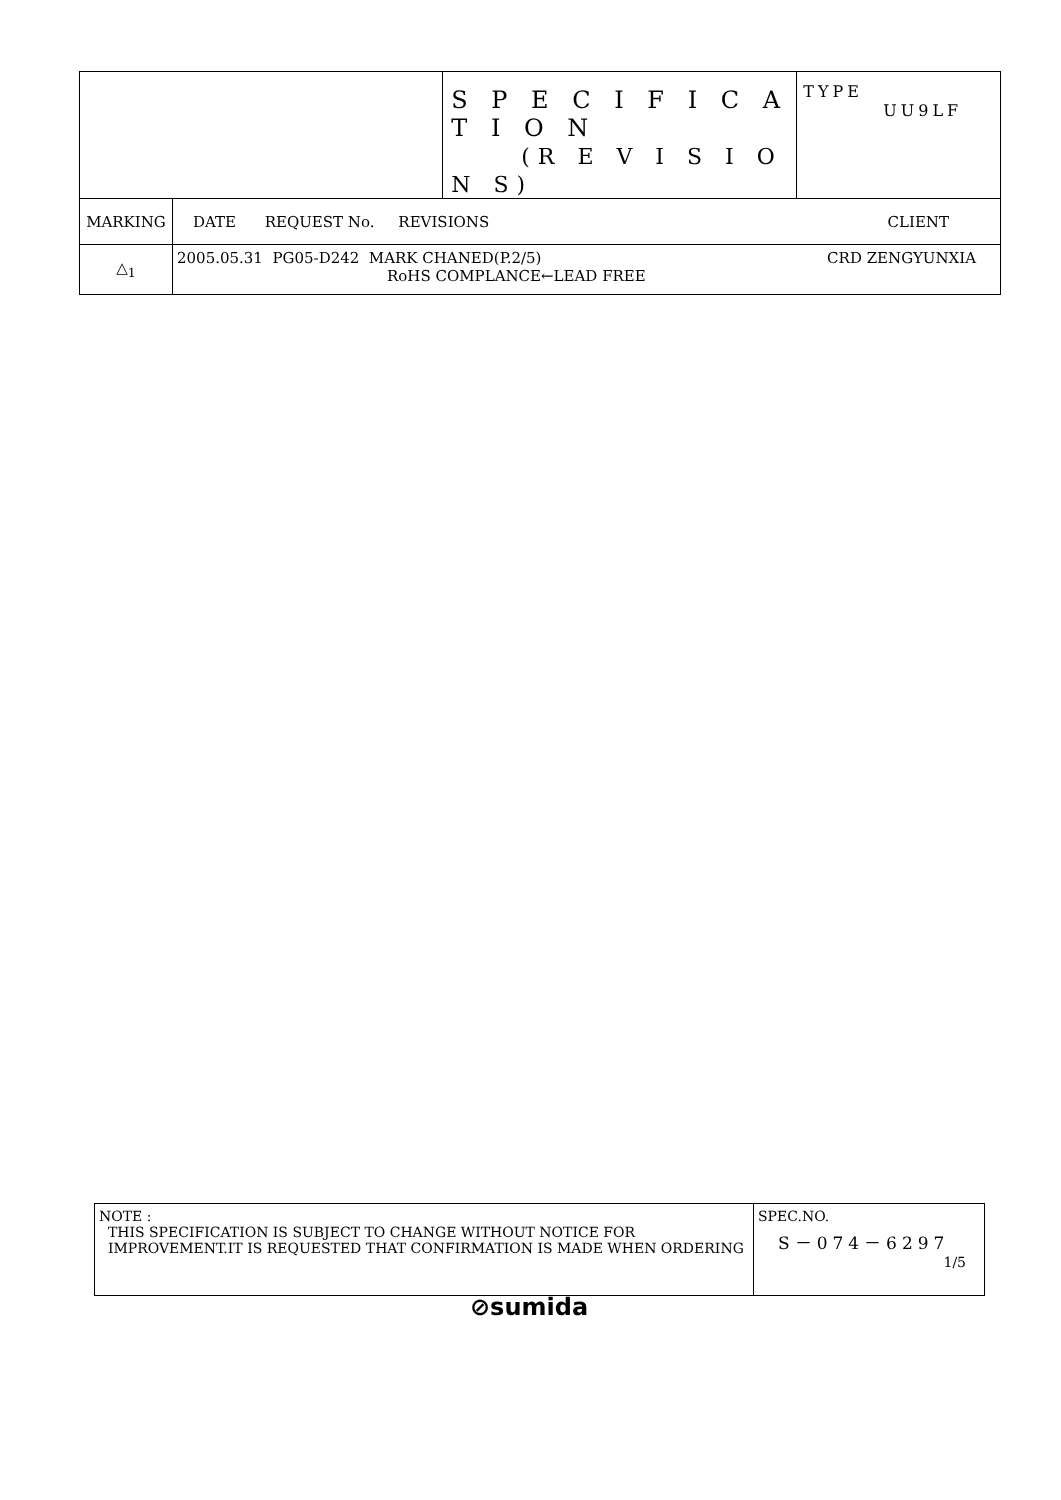| | | S P E C I F I C A T I O N (R E V I S I O N S) | TYPE UU9LF |
| MARKING | DATE REQUEST No. REVISIONS CLIENT | | |
| △<sub>1</sub> | 2005.05.31 PG05-D242 MARK CHANED(P.2/5) CRD ZENGYUNXIA RoHS COMPLANCE←LEAD FREE | | |
| NOTE : THIS SPECIFICATION IS SUBJECT TO CHANGE WITHOUT NOTICE FOR IMPROVEMENT.IT IS REQUESTED THAT CONFIRMATION IS MADE WHEN ORDERING | SPEC.NO. S－074－6297 1/5 |
⊘sumida